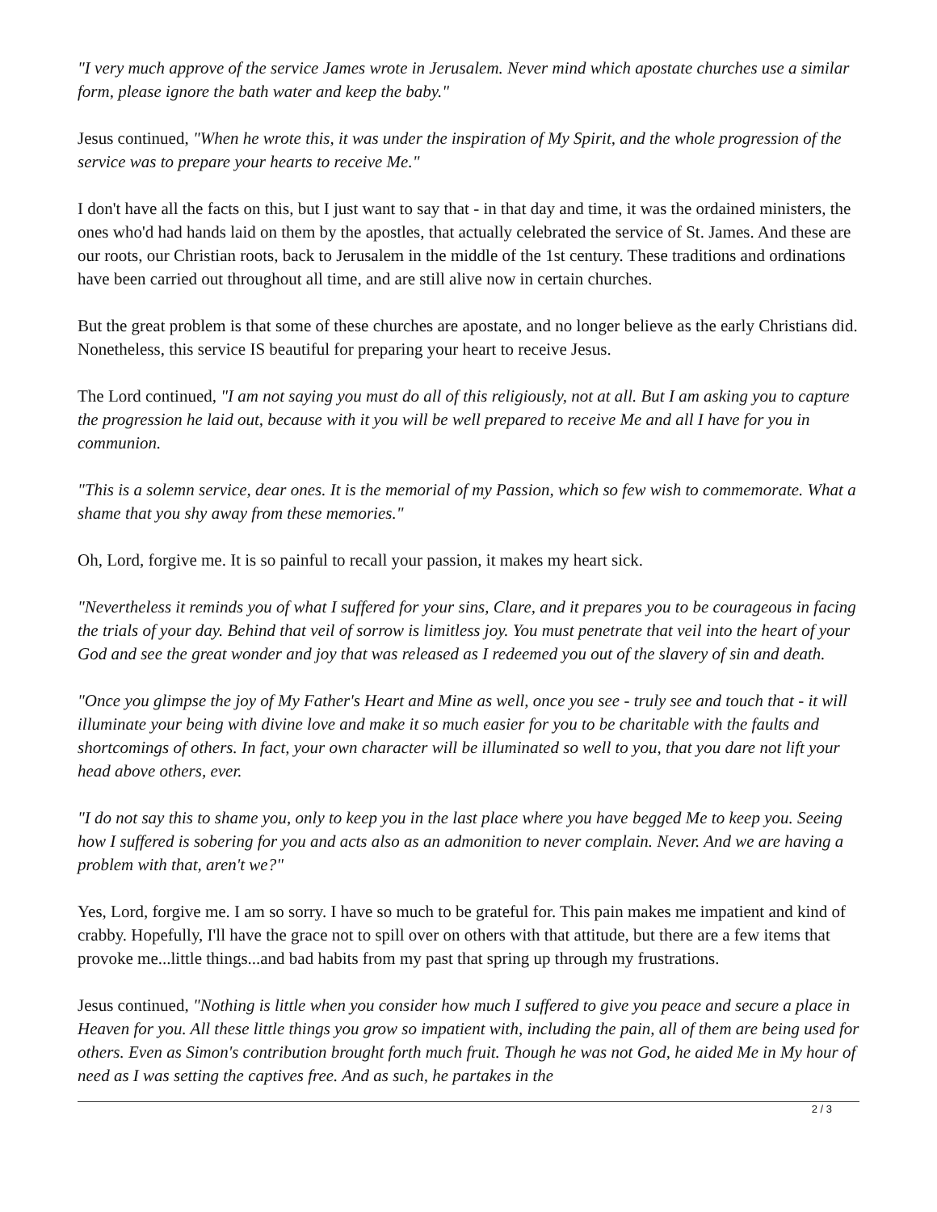"I very much approve of the service James wrote in Jerusalem. Never mind which apostate churches use a similar form, please ignore the bath water and keep the baby."
Jesus continued, "When he wrote this, it was under the inspiration of My Spirit, and the whole progression of the service was to prepare your hearts to receive Me."
I don't have all the facts on this, but I just want to say that - in that day and time, it was the ordained ministers, the ones who'd had hands laid on them by the apostles, that actually celebrated the service of St. James. And these are our roots, our Christian roots, back to Jerusalem in the middle of the 1st century. These traditions and ordinations have been carried out throughout all time, and are still alive now in certain churches.
But the great problem is that some of these churches are apostate, and no longer believe as the early Christians did. Nonetheless, this service IS beautiful for preparing your heart to receive Jesus.
The Lord continued, "I am not saying you must do all of this religiously, not at all. But I am asking you to capture the progression he laid out, because with it you will be well prepared to receive Me and all I have for you in communion.
"This is a solemn service, dear ones. It is the memorial of my Passion, which so few wish to commemorate. What a shame that you shy away from these memories."
Oh, Lord, forgive me. It is so painful to recall your passion, it makes my heart sick.
"Nevertheless it reminds you of what I suffered for your sins, Clare, and it prepares you to be courageous in facing the trials of your day. Behind that veil of sorrow is limitless joy. You must penetrate that veil into the heart of your God and see the great wonder and joy that was released as I redeemed you out of the slavery of sin and death.
"Once you glimpse the joy of My Father's Heart and Mine as well, once you see - truly see and touch that - it will illuminate your being with divine love and make it so much easier for you to be charitable with the faults and shortcomings of others. In fact, your own character will be illuminated so well to you, that you dare not lift your head above others, ever.
"I do not say this to shame you, only to keep you in the last place where you have begged Me to keep you. Seeing how I suffered is sobering for you and acts also as an admonition to never complain. Never. And we are having a problem with that, aren't we?"
Yes, Lord, forgive me. I am so sorry. I have so much to be grateful for. This pain makes me impatient and kind of crabby. Hopefully, I'll have the grace not to spill over on others with that attitude, but there are a few items that provoke me...little things...and bad habits from my past that spring up through my frustrations.
Jesus continued, "Nothing is little when you consider how much I suffered to give you peace and secure a place in Heaven for you. All these little things you grow so impatient with, including the pain, all of them are being used for others. Even as Simon's contribution brought forth much fruit. Though he was not God, he aided Me in My hour of need as I was setting the captives free. And as such, he partakes in the
2 / 3